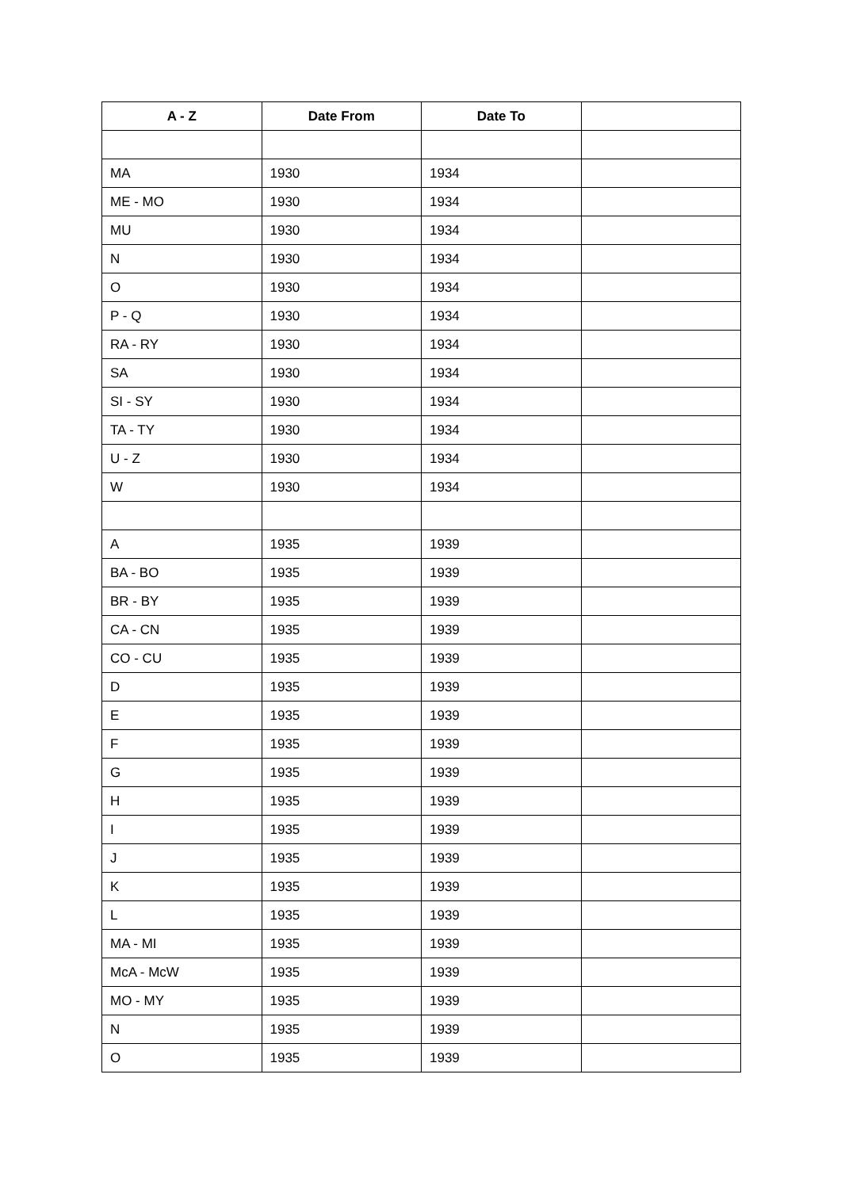| A - Z | Date From | Date To | |
| --- | --- | --- | --- |
| MA | 1930 | 1934 | |
| ME - MO | 1930 | 1934 | |
| MU | 1930 | 1934 | |
| N | 1930 | 1934 | |
| O | 1930 | 1934 | |
| P - Q | 1930 | 1934 | |
| RA - RY | 1930 | 1934 | |
| SA | 1930 | 1934 | |
| SI - SY | 1930 | 1934 | |
| TA - TY | 1930 | 1934 | |
| U - Z | 1930 | 1934 | |
| W | 1930 | 1934 | |
| A | 1935 | 1939 | |
| BA - BO | 1935 | 1939 | |
| BR - BY | 1935 | 1939 | |
| CA - CN | 1935 | 1939 | |
| CO - CU | 1935 | 1939 | |
| D | 1935 | 1939 | |
| E | 1935 | 1939 | |
| F | 1935 | 1939 | |
| G | 1935 | 1939 | |
| H | 1935 | 1939 | |
| I | 1935 | 1939 | |
| J | 1935 | 1939 | |
| K | 1935 | 1939 | |
| L | 1935 | 1939 | |
| MA - MI | 1935 | 1939 | |
| McA - McW | 1935 | 1939 | |
| MO - MY | 1935 | 1939 | |
| N | 1935 | 1939 | |
| O | 1935 | 1939 | |